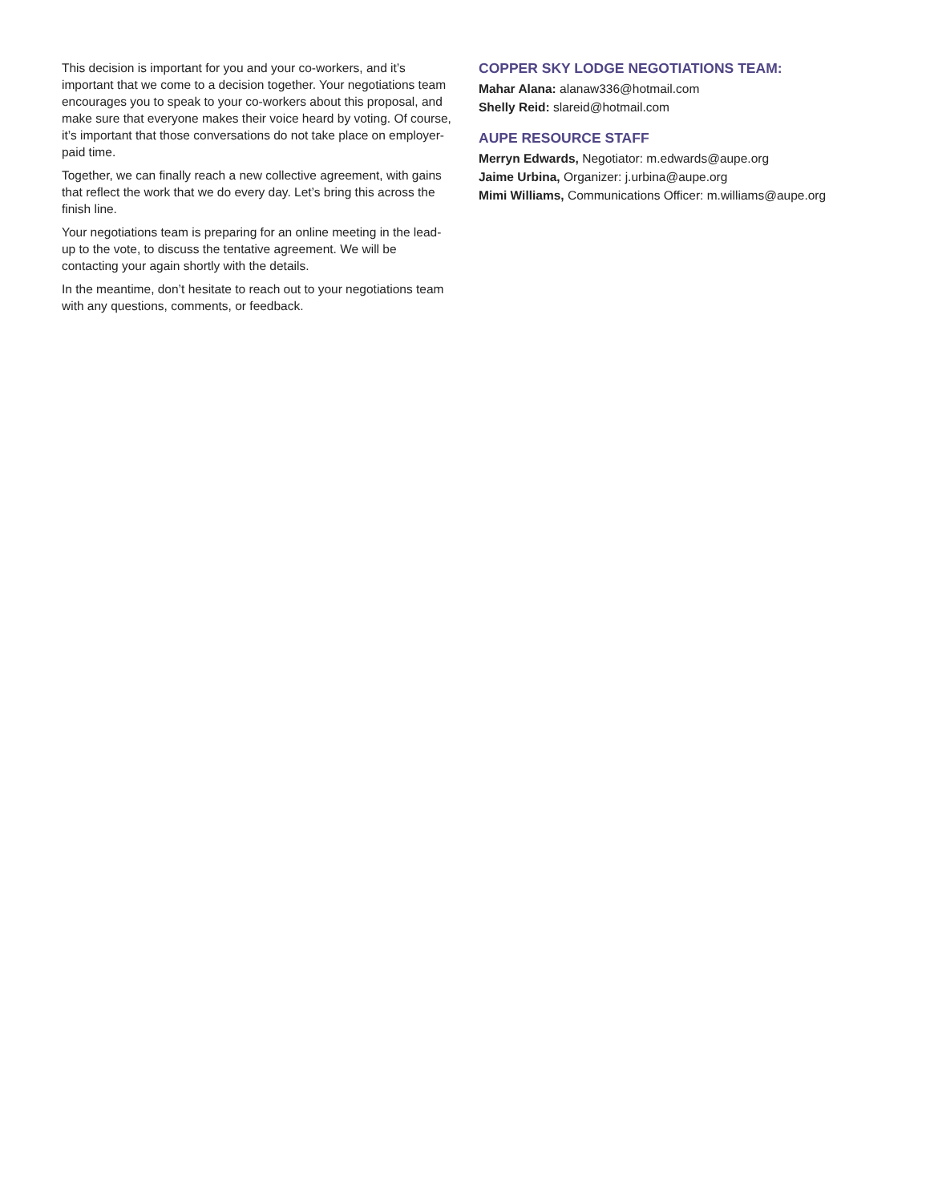This decision is important for you and your co-workers, and it’s important that we come to a decision together. Your negotiations team encourages you to speak to your co-workers about this proposal, and make sure that everyone makes their voice heard by voting. Of course, it’s important that those conversations do not take place on employer-paid time.
Together, we can finally reach a new collective agreement, with gains that reflect the work that we do every day. Let’s bring this across the finish line.
Your negotiations team is preparing for an online meeting in the lead-up to the vote, to discuss the tentative agreement. We will be contacting your again shortly with the details.
In the meantime, don’t hesitate to reach out to your negotiations team with any questions, comments, or feedback.
COPPER SKY LODGE NEGOTIATIONS TEAM:
Mahar Alana: alanaw336@hotmail.com
Shelly Reid: slareid@hotmail.com
AUPE RESOURCE STAFF
Merryn Edwards, Negotiator: m.edwards@aupe.org
Jaime Urbina, Organizer: j.urbina@aupe.org
Mimi Williams, Communications Officer: m.williams@aupe.org